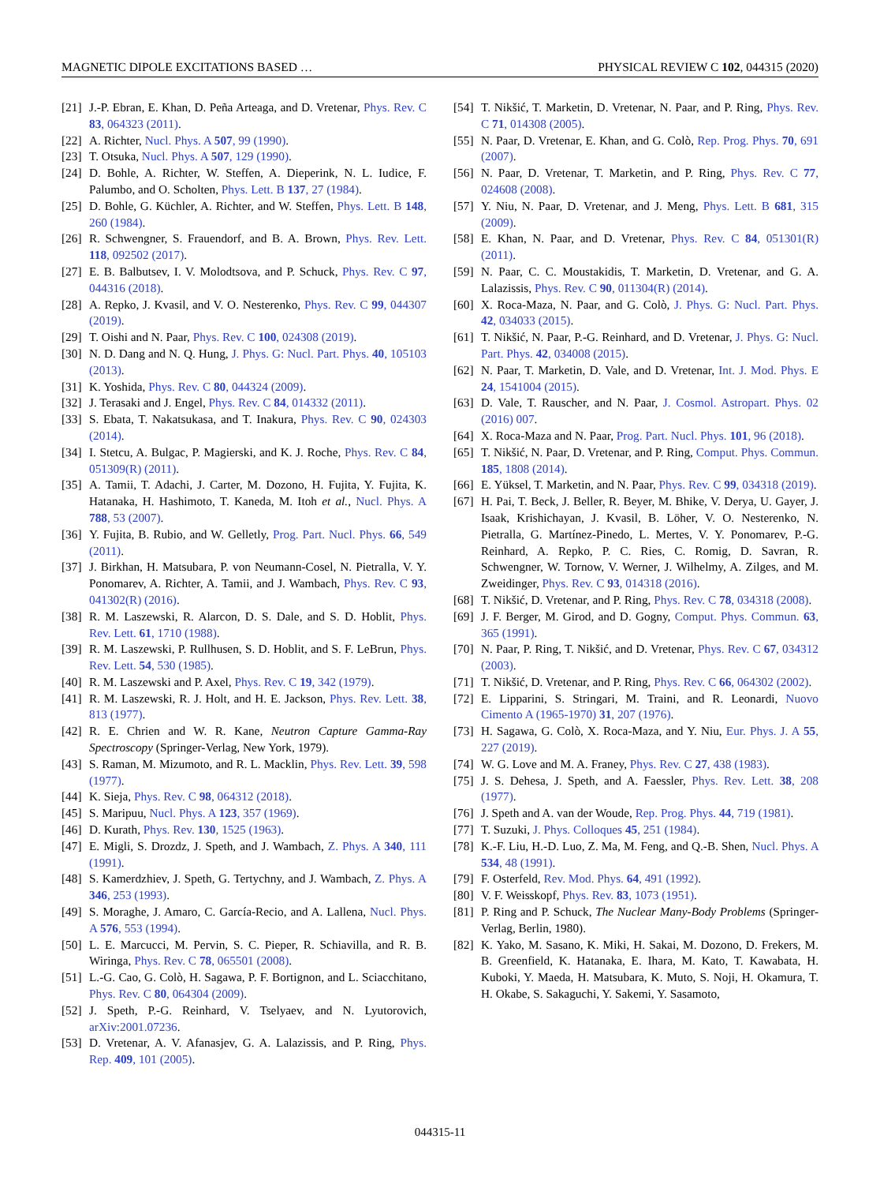MAGNETIC DIPOLE EXCITATIONS BASED … PHYSICAL REVIEW C 102, 044315 (2020)
[21] J.-P. Ebran, E. Khan, D. Peña Arteaga, and D. Vretenar, Phys. Rev. C 83, 064323 (2011).
[22] A. Richter, Nucl. Phys. A 507, 99 (1990).
[23] T. Otsuka, Nucl. Phys. A 507, 129 (1990).
[24] D. Bohle, A. Richter, W. Steffen, A. Dieperink, N. L. Iudice, F. Palumbo, and O. Scholten, Phys. Lett. B 137, 27 (1984).
[25] D. Bohle, G. Küchler, A. Richter, and W. Steffen, Phys. Lett. B 148, 260 (1984).
[26] R. Schwengner, S. Frauendorf, and B. A. Brown, Phys. Rev. Lett. 118, 092502 (2017).
[27] E. B. Balbutsev, I. V. Molodtsova, and P. Schuck, Phys. Rev. C 97, 044316 (2018).
[28] A. Repko, J. Kvasil, and V. O. Nesterenko, Phys. Rev. C 99, 044307 (2019).
[29] T. Oishi and N. Paar, Phys. Rev. C 100, 024308 (2019).
[30] N. D. Dang and N. Q. Hung, J. Phys. G: Nucl. Part. Phys. 40, 105103 (2013).
[31] K. Yoshida, Phys. Rev. C 80, 044324 (2009).
[32] J. Terasaki and J. Engel, Phys. Rev. C 84, 014332 (2011).
[33] S. Ebata, T. Nakatsukasa, and T. Inakura, Phys. Rev. C 90, 024303 (2014).
[34] I. Stetcu, A. Bulgac, P. Magierski, and K. J. Roche, Phys. Rev. C 84, 051309(R) (2011).
[35] A. Tamii, T. Adachi, J. Carter, M. Dozono, H. Fujita, Y. Fujita, K. Hatanaka, H. Hashimoto, T. Kaneda, M. Itoh et al., Nucl. Phys. A 788, 53 (2007).
[36] Y. Fujita, B. Rubio, and W. Gelletly, Prog. Part. Nucl. Phys. 66, 549 (2011).
[37] J. Birkhan, H. Matsubara, P. von Neumann-Cosel, N. Pietralla, V. Y. Ponomarev, A. Richter, A. Tamii, and J. Wambach, Phys. Rev. C 93, 041302(R) (2016).
[38] R. M. Laszewski, R. Alarcon, D. S. Dale, and S. D. Hoblit, Phys. Rev. Lett. 61, 1710 (1988).
[39] R. M. Laszewski, P. Rullhusen, S. D. Hoblit, and S. F. LeBrun, Phys. Rev. Lett. 54, 530 (1985).
[40] R. M. Laszewski and P. Axel, Phys. Rev. C 19, 342 (1979).
[41] R. M. Laszewski, R. J. Holt, and H. E. Jackson, Phys. Rev. Lett. 38, 813 (1977).
[42] R. E. Chrien and W. R. Kane, Neutron Capture Gamma-Ray Spectroscopy (Springer-Verlag, New York, 1979).
[43] S. Raman, M. Mizumoto, and R. L. Macklin, Phys. Rev. Lett. 39, 598 (1977).
[44] K. Sieja, Phys. Rev. C 98, 064312 (2018).
[45] S. Maripuu, Nucl. Phys. A 123, 357 (1969).
[46] D. Kurath, Phys. Rev. 130, 1525 (1963).
[47] E. Migli, S. Drozdz, J. Speth, and J. Wambach, Z. Phys. A 340, 111 (1991).
[48] S. Kamerdzhiev, J. Speth, G. Tertychny, and J. Wambach, Z. Phys. A 346, 253 (1993).
[49] S. Moraghe, J. Amaro, C. García-Recio, and A. Lallena, Nucl. Phys. A 576, 553 (1994).
[50] L. E. Marcucci, M. Pervin, S. C. Pieper, R. Schiavilla, and R. B. Wiringa, Phys. Rev. C 78, 065501 (2008).
[51] L.-G. Cao, G. Colò, H. Sagawa, P. F. Bortignon, and L. Sciacchitano, Phys. Rev. C 80, 064304 (2009).
[52] J. Speth, P.-G. Reinhard, V. Tselyaev, and N. Lyutorovich, arXiv:2001.07236.
[53] D. Vretenar, A. V. Afanasjev, G. A. Lalazissis, and P. Ring, Phys. Rep. 409, 101 (2005).
[54] T. Nikšić, T. Marketin, D. Vretenar, N. Paar, and P. Ring, Phys. Rev. C 71, 014308 (2005).
[55] N. Paar, D. Vretenar, E. Khan, and G. Colò, Rep. Prog. Phys. 70, 691 (2007).
[56] N. Paar, D. Vretenar, T. Marketin, and P. Ring, Phys. Rev. C 77, 024608 (2008).
[57] Y. Niu, N. Paar, D. Vretenar, and J. Meng, Phys. Lett. B 681, 315 (2009).
[58] E. Khan, N. Paar, and D. Vretenar, Phys. Rev. C 84, 051301(R) (2011).
[59] N. Paar, C. C. Moustakidis, T. Marketin, D. Vretenar, and G. A. Lalazissis, Phys. Rev. C 90, 011304(R) (2014).
[60] X. Roca-Maza, N. Paar, and G. Colò, J. Phys. G: Nucl. Part. Phys. 42, 034033 (2015).
[61] T. Nikšić, N. Paar, P.-G. Reinhard, and D. Vretenar, J. Phys. G: Nucl. Part. Phys. 42, 034008 (2015).
[62] N. Paar, T. Marketin, D. Vale, and D. Vretenar, Int. J. Mod. Phys. E 24, 1541004 (2015).
[63] D. Vale, T. Rauscher, and N. Paar, J. Cosmol. Astropart. Phys. 02 (2016) 007.
[64] X. Roca-Maza and N. Paar, Prog. Part. Nucl. Phys. 101, 96 (2018).
[65] T. Nikšić, N. Paar, D. Vretenar, and P. Ring, Comput. Phys. Commun. 185, 1808 (2014).
[66] E. Yüksel, T. Marketin, and N. Paar, Phys. Rev. C 99, 034318 (2019).
[67] H. Pai, T. Beck, J. Beller, R. Beyer, M. Bhike, V. Derya, U. Gayer, J. Isaak, Krishichayan, J. Kvasil, B. Löher, V. O. Nesterenko, N. Pietralla, G. Martínez-Pinedo, L. Mertes, V. Y. Ponomarev, P.-G. Reinhard, A. Repko, P. C. Ries, C. Romig, D. Savran, R. Schwengner, W. Tornow, V. Werner, J. Wilhelmy, A. Zilges, and M. Zweidinger, Phys. Rev. C 93, 014318 (2016).
[68] T. Nikšić, D. Vretenar, and P. Ring, Phys. Rev. C 78, 034318 (2008).
[69] J. F. Berger, M. Girod, and D. Gogny, Comput. Phys. Commun. 63, 365 (1991).
[70] N. Paar, P. Ring, T. Nikšić, and D. Vretenar, Phys. Rev. C 67, 034312 (2003).
[71] T. Nikšić, D. Vretenar, and P. Ring, Phys. Rev. C 66, 064302 (2002).
[72] E. Lipparini, S. Stringari, M. Traini, and R. Leonardi, Nuovo Cimento A (1965-1970) 31, 207 (1976).
[73] H. Sagawa, G. Colò, X. Roca-Maza, and Y. Niu, Eur. Phys. J. A 55, 227 (2019).
[74] W. G. Love and M. A. Franey, Phys. Rev. C 27, 438 (1983).
[75] J. S. Dehesa, J. Speth, and A. Faessler, Phys. Rev. Lett. 38, 208 (1977).
[76] J. Speth and A. van der Woude, Rep. Prog. Phys. 44, 719 (1981).
[77] T. Suzuki, J. Phys. Colloques 45, 251 (1984).
[78] K.-F. Liu, H.-D. Luo, Z. Ma, M. Feng, and Q.-B. Shen, Nucl. Phys. A 534, 48 (1991).
[79] F. Osterfeld, Rev. Mod. Phys. 64, 491 (1992).
[80] V. F. Weisskopf, Phys. Rev. 83, 1073 (1951).
[81] P. Ring and P. Schuck, The Nuclear Many-Body Problems (Springer-Verlag, Berlin, 1980).
[82] K. Yako, M. Sasano, K. Miki, H. Sakai, M. Dozono, D. Frekers, M. B. Greenfield, K. Hatanaka, E. Ihara, M. Kato, T. Kawabata, H. Kuboki, Y. Maeda, H. Matsubara, K. Muto, S. Noji, H. Okamura, T. H. Okabe, S. Sakaguchi, Y. Sakemi, Y. Sasamoto,
044315-11